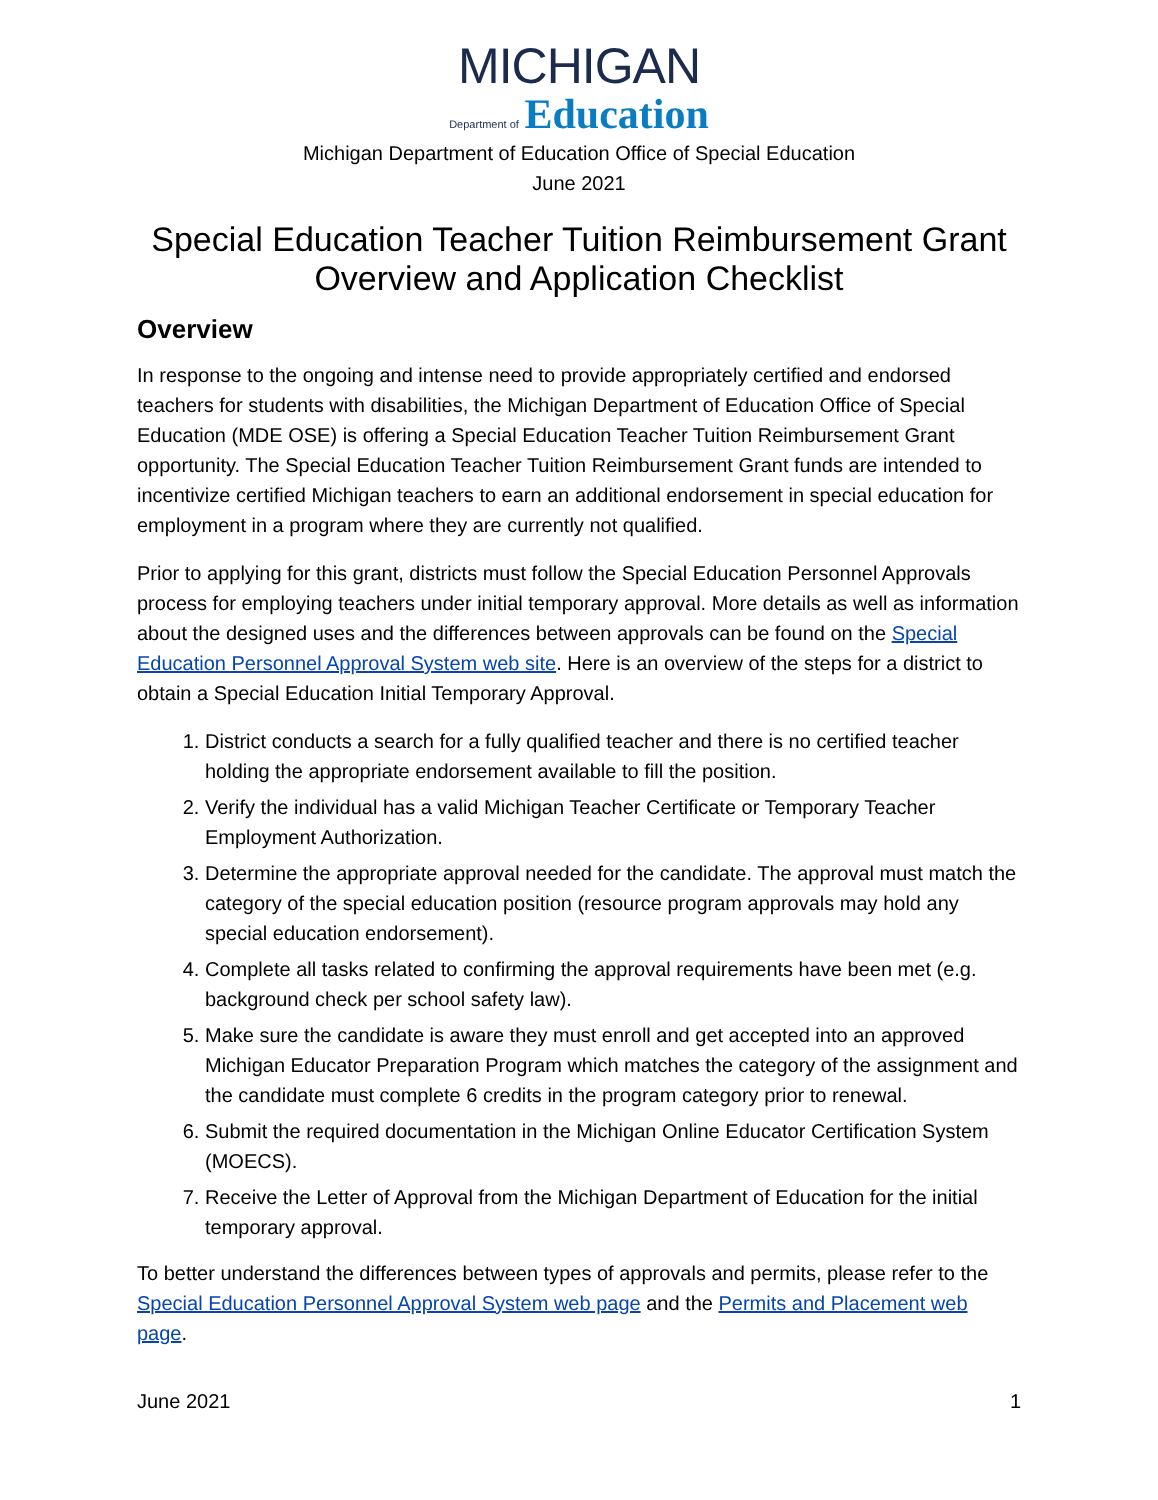MICHIGAN
Department of Education
Michigan Department of Education Office of Special Education
June 2021
Special Education Teacher Tuition Reimbursement Grant
Overview and Application Checklist
Overview
In response to the ongoing and intense need to provide appropriately certified and endorsed teachers for students with disabilities, the Michigan Department of Education Office of Special Education (MDE OSE) is offering a Special Education Teacher Tuition Reimbursement Grant opportunity. The Special Education Teacher Tuition Reimbursement Grant funds are intended to incentivize certified Michigan teachers to earn an additional endorsement in special education for employment in a program where they are currently not qualified.
Prior to applying for this grant, districts must follow the Special Education Personnel Approvals process for employing teachers under initial temporary approval. More details as well as information about the designed uses and the differences between approvals can be found on the Special Education Personnel Approval System web site. Here is an overview of the steps for a district to obtain a Special Education Initial Temporary Approval.
1. District conducts a search for a fully qualified teacher and there is no certified teacher holding the appropriate endorsement available to fill the position.
2. Verify the individual has a valid Michigan Teacher Certificate or Temporary Teacher Employment Authorization.
3. Determine the appropriate approval needed for the candidate. The approval must match the category of the special education position (resource program approvals may hold any special education endorsement).
4. Complete all tasks related to confirming the approval requirements have been met (e.g. background check per school safety law).
5. Make sure the candidate is aware they must enroll and get accepted into an approved Michigan Educator Preparation Program which matches the category of the assignment and the candidate must complete 6 credits in the program category prior to renewal.
6. Submit the required documentation in the Michigan Online Educator Certification System (MOECS).
7. Receive the Letter of Approval from the Michigan Department of Education for the initial temporary approval.
To better understand the differences between types of approvals and permits, please refer to the Special Education Personnel Approval System web page and the Permits and Placement web page.
June 2021 1